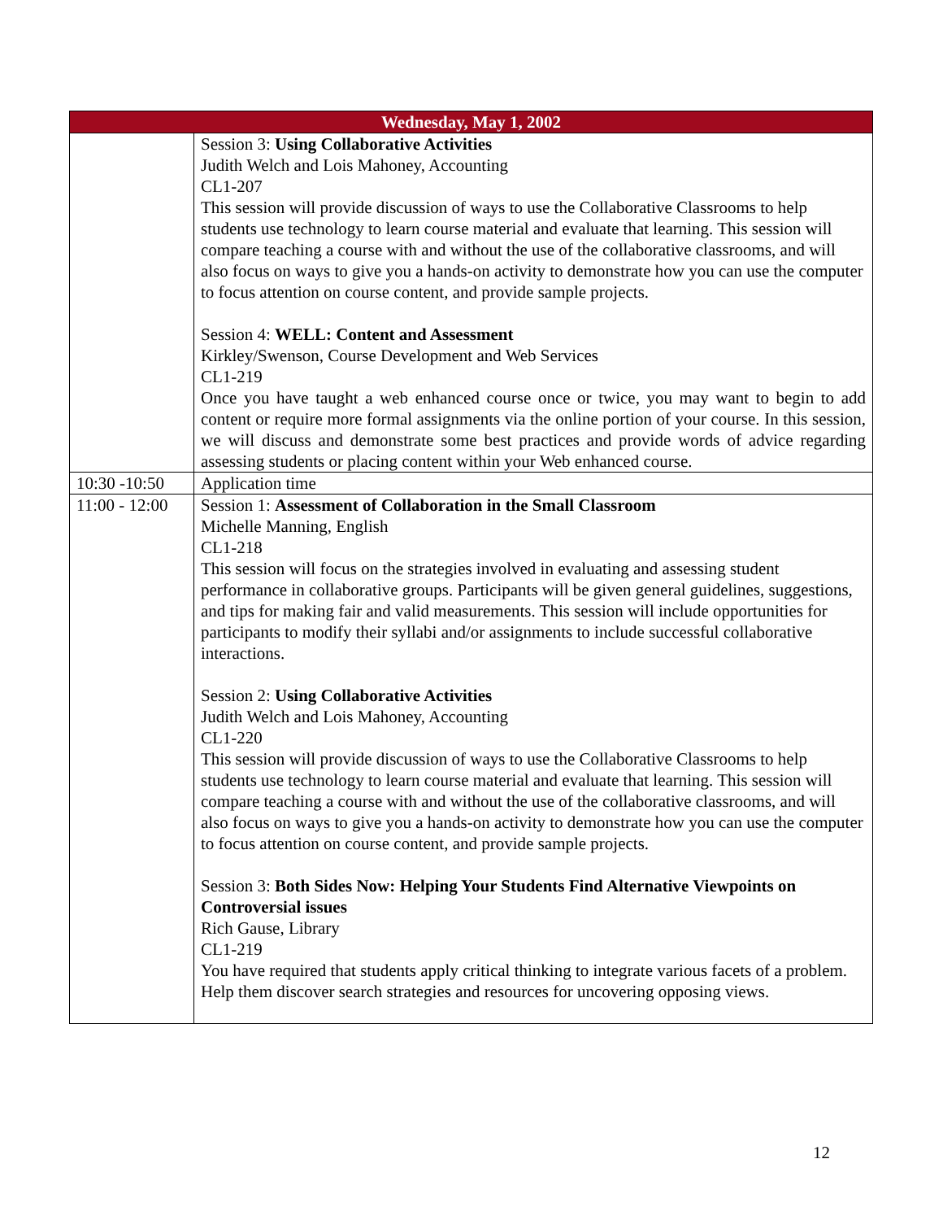| Wednesday, May 1, 2002 | |
| --- | --- |
| | Session 3: Using Collaborative Activities Judith Welch and Lois Mahoney, Accounting CL1-207 This session will provide discussion of ways to use the Collaborative Classrooms to help students use technology to learn course material and evaluate that learning. This session will compare teaching a course with and without the use of the collaborative classrooms, and will also focus on ways to give you a hands-on activity to demonstrate how you can use the computer to focus attention on course content, and provide sample projects. Session 4: WELL: Content and Assessment Kirkley/Swenson, Course Development and Web Services CL1-219 Once you have taught a web enhanced course once or twice, you may want to begin to add content or require more formal assignments via the online portion of your course. In this session, we will discuss and demonstrate some best practices and provide words of advice regarding assessing students or placing content within your Web enhanced course. |
| 10:30 -10:50 | Application time |
| 11:00 - 12:00 | Session 1: Assessment of Collaboration in the Small Classroom Michelle Manning, English CL1-218 This session will focus on the strategies involved in evaluating and assessing student performance in collaborative groups. Participants will be given general guidelines, suggestions, and tips for making fair and valid measurements. This session will include opportunities for participants to modify their syllabi and/or assignments to include successful collaborative interactions. Session 2: Using Collaborative Activities Judith Welch and Lois Mahoney, Accounting CL1-220 This session will provide discussion of ways to use the Collaborative Classrooms to help students use technology to learn course material and evaluate that learning. This session will compare teaching a course with and without the use of the collaborative classrooms, and will also focus on ways to give you a hands-on activity to demonstrate how you can use the computer to focus attention on course content, and provide sample projects. Session 3: Both Sides Now: Helping Your Students Find Alternative Viewpoints on Controversial issues Rich Gause, Library CL1-219 You have required that students apply critical thinking to integrate various facets of a problem. Help them discover search strategies and resources for uncovering opposing views. |
12